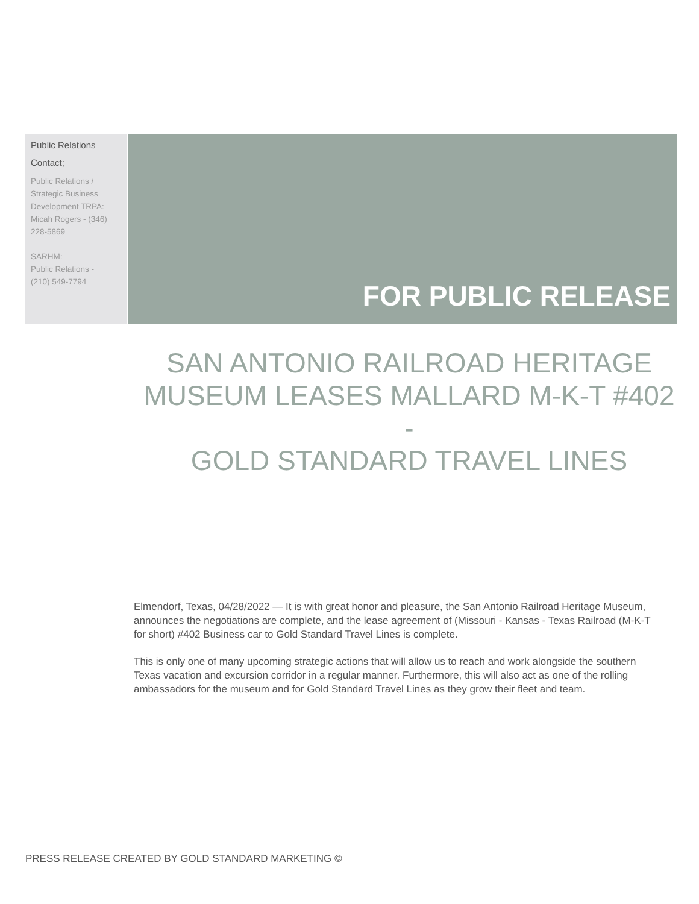Public Relations
Contact;
Public Relations /
Strategic Business
Development TRPA:
Micah Rogers - (346)
228-5869
SARHM:
Public Relations -
(210) 549-7794
FOR PUBLIC RELEASE
SAN ANTONIO RAILROAD HERITAGE
MUSEUM LEASES MALLARD M-K-T #402
-
GOLD STANDARD TRAVEL LINES
Elmendorf, Texas, 04/28/2022 — It is with great honor and pleasure, the San Antonio Railroad Heritage Museum, announces the negotiations are complete, and the lease agreement of (Missouri - Kansas - Texas Railroad (M-K-T for short) #402 Business car to Gold Standard Travel Lines is complete.
This is only one of many upcoming strategic actions that will allow us to reach and work alongside the southern Texas vacation and excursion corridor in a regular manner. Furthermore, this will also act as one of the rolling ambassadors for the museum and for Gold Standard Travel Lines as they grow their fleet and team.
PRESS RELEASE CREATED BY GOLD STANDARD MARKETING ©